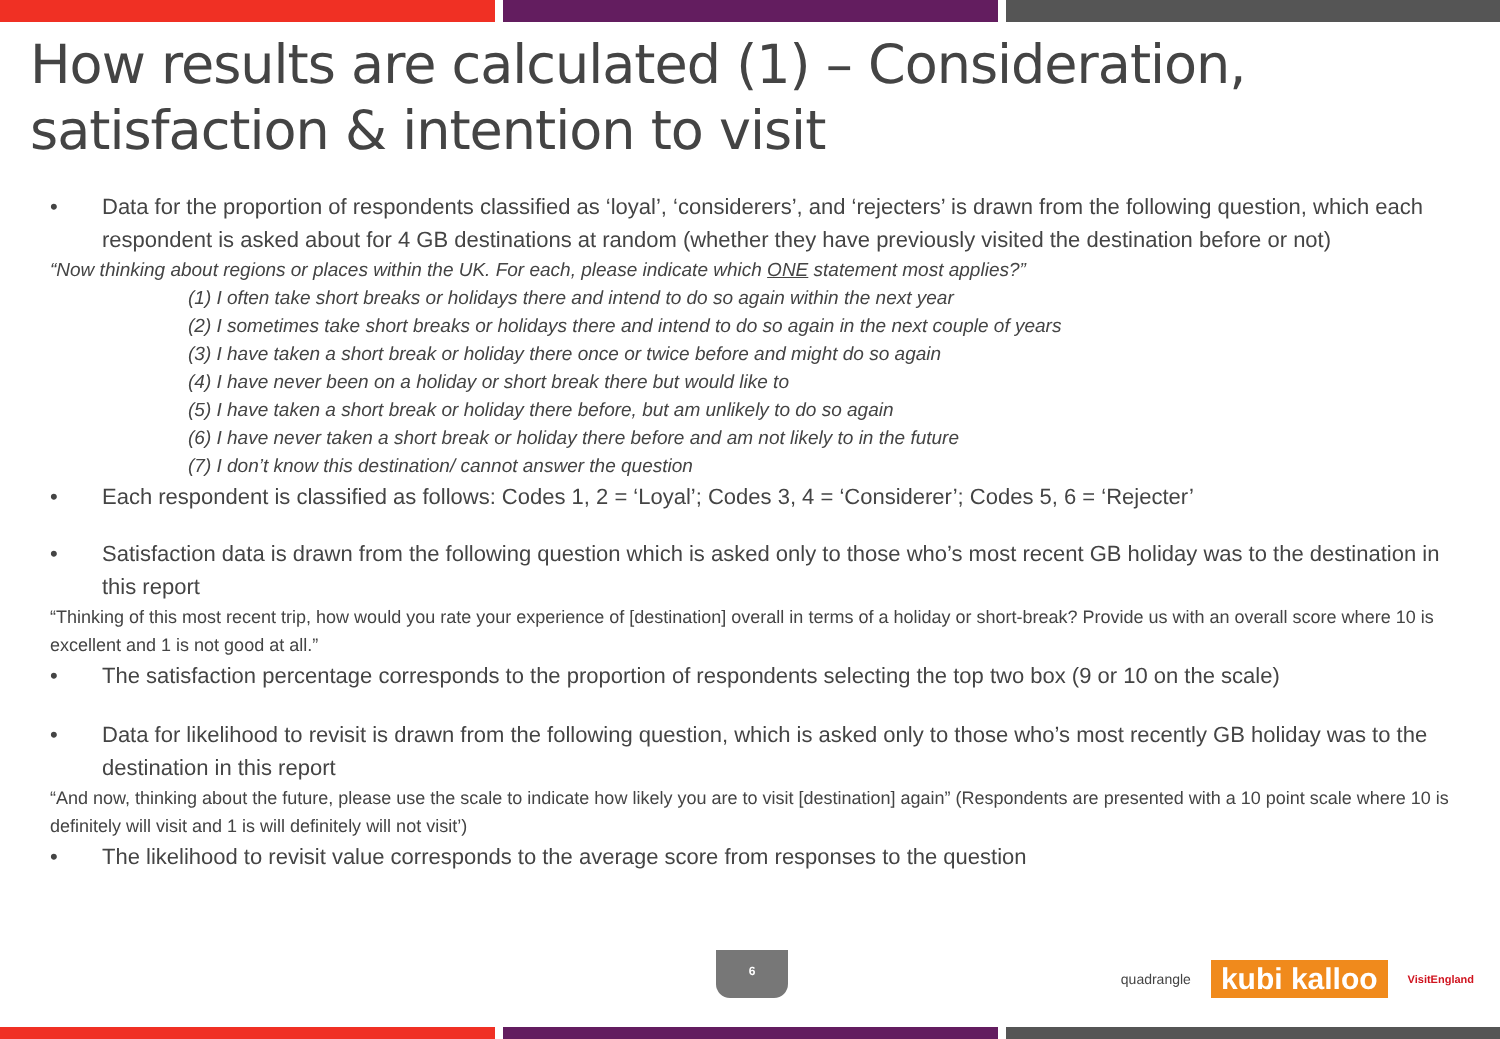How results are calculated (1) – Consideration, satisfaction & intention to visit
• Data for the proportion of respondents classified as ‘loyal’, ‘considerers’, and ‘rejecters’ is drawn from the following question, which each respondent is asked about for 4 GB destinations at random (whether they have previously visited the destination before or not)
“Now thinking about regions or places within the UK. For each, please indicate which ONE statement most applies?”
(1) I often take short breaks or holidays there and intend to do so again within the next year
(2) I sometimes take short breaks or holidays there and intend to do so again in the next couple of years
(3) I have taken a short break or holiday there once or twice before and might do so again
(4) I have never been on a holiday or short break there but would like to
(5) I have taken a short break or holiday there before, but am unlikely to do so again
(6) I have never taken a short break or holiday there before and am not likely to in the future
(7) I don’t know this destination/ cannot answer the question
• Each respondent is classified as follows: Codes 1, 2 = ‘Loyal’; Codes 3, 4 = ‘Considerer’; Codes 5, 6 = ‘Rejecter’
• Satisfaction data is drawn from the following question which is asked only to those who’s most recent GB holiday was to the destination in this report
“Thinking of this most recent trip, how would you rate your experience of [destination] overall in terms of a holiday or short-break? Provide us with an overall score where 10 is excellent and 1 is not good at all.”
• The satisfaction percentage corresponds to the proportion of respondents selecting the top two box (9 or 10 on the scale)
• Data for likelihood to revisit is drawn from the following question, which is asked only to those who’s most recently GB holiday was to the destination in this report
“And now, thinking about the future, please use the scale to indicate how likely you are to visit [destination] again” (Respondents are presented with a 10 point scale where 10 is definitely will visit and 1 is will definitely will not visit’)
• The likelihood to revisit value corresponds to the average score from responses to the question
6
quadrangle kubi kalloo VisitEngland